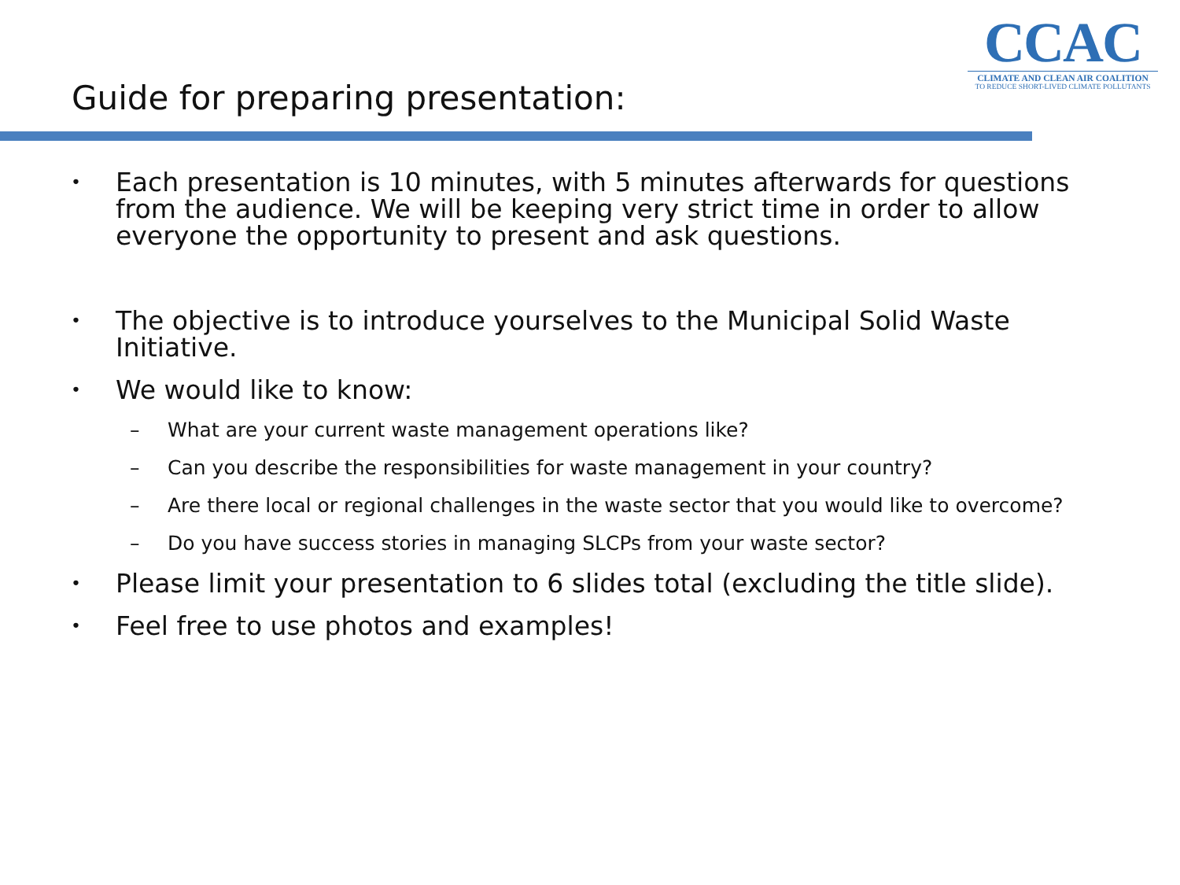CCAC
CLIMATE AND CLEAN AIR COALITION
TO REDUCE SHORT-LIVED CLIMATE POLLUTANTS
Guide for preparing presentation:
• Each presentation is 10 minutes, with 5 minutes afterwards for questions from the audience. We will be keeping very strict time in order to allow everyone the opportunity to present and ask questions.
• The objective is to introduce yourselves to the Municipal Solid Waste Initiative.
• We would like to know:
– What are your current waste management operations like?
– Can you describe the responsibilities for waste management in your country?
– Are there local or regional challenges in the waste sector that you would like to overcome?
– Do you have success stories in managing SLCPs from your waste sector?
• Please limit your presentation to 6 slides total (excluding the title slide).
• Feel free to use photos and examples!